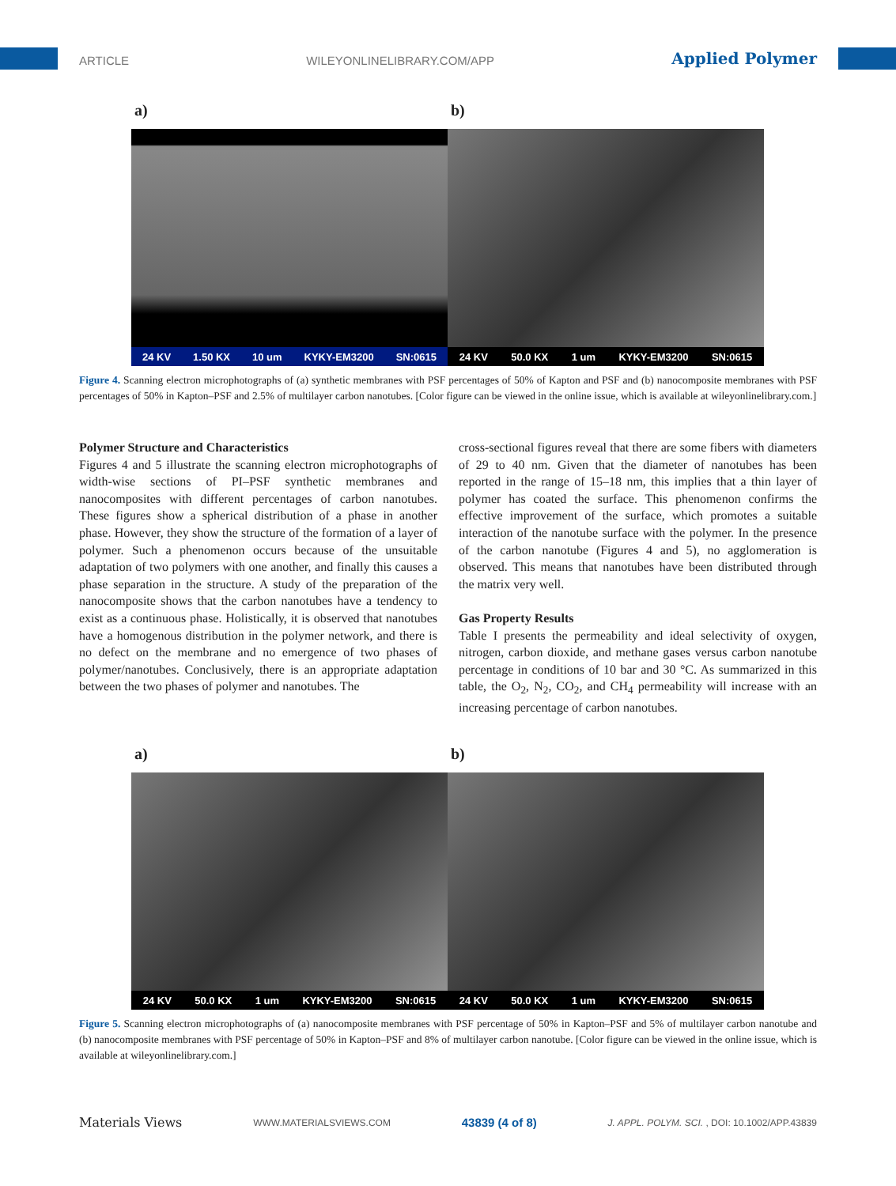ARTICLE WILEYONLINELIBRARY.COM/APP Applied Polymer
a) b)
24 KV 1.50 KX 10 um KYKY-EM3200 SN:0615
24 KV 50.0 KX 1 um KYKY-EM3200 SN:0615
Figure 4. Scanning electron microphotographs of (a) synthetic membranes with PSF percentages of 50% of Kapton and PSF and (b) nanocomposite membranes with PSF percentages of 50% in Kapton–PSF and 2.5% of multilayer carbon nanotubes. [Color figure can be viewed in the online issue, which is available at wileyonlinelibrary.com.]
Polymer Structure and Characteristics
Figures 4 and 5 illustrate the scanning electron microphotographs of width-wise sections of PI–PSF synthetic membranes and nanocomposites with different percentages of carbon nanotubes. These figures show a spherical distribution of a phase in another phase. However, they show the structure of the formation of a layer of polymer. Such a phenomenon occurs because of the unsuitable adaptation of two polymers with one another, and finally this causes a phase separation in the structure. A study of the preparation of the nanocomposite shows that the carbon nanotubes have a tendency to exist as a continuous phase. Holistically, it is observed that nanotubes have a homogenous distribution in the polymer network, and there is no defect on the membrane and no emergence of two phases of polymer/nanotubes. Conclusively, there is an appropriate adaptation between the two phases of polymer and nanotubes. The
cross-sectional figures reveal that there are some fibers with diameters of 29 to 40 nm. Given that the diameter of nanotubes has been reported in the range of 15–18 nm, this implies that a thin layer of polymer has coated the surface. This phenomenon confirms the effective improvement of the surface, which promotes a suitable interaction of the nanotube surface with the polymer. In the presence of the carbon nanotube (Figures 4 and 5), no agglomeration is observed. This means that nanotubes have been distributed through the matrix very well.
Gas Property Results
Table I presents the permeability and ideal selectivity of oxygen, nitrogen, carbon dioxide, and methane gases versus carbon nanotube percentage in conditions of 10 bar and 30 °C. As summarized in this table, the O<sub>2</sub>, N<sub>2</sub>, CO<sub>2</sub>, and CH<sub>4</sub> permeability will increase with an increasing percentage of carbon nanotubes.
a) b)
24 KV 50.0 KX 1 um KYKY-EM3200 SN:0615
24 KV 50.0 KX 1 um KYKY-EM3200 SN:0615
Figure 5. Scanning electron microphotographs of (a) nanocomposite membranes with PSF percentage of 50% in Kapton–PSF and 5% of multilayer carbon nanotube and (b) nanocomposite membranes with PSF percentage of 50% in Kapton–PSF and 8% of multilayer carbon nanotube. [Color figure can be viewed in the online issue, which is available at wileyonlinelibrary.com.]
Materials Views WWW.MATERIALSVIEWS.COM 43839 (4 of 8) J. APPL. POLYM. SCI. , DOI: 10.1002/APP.43839